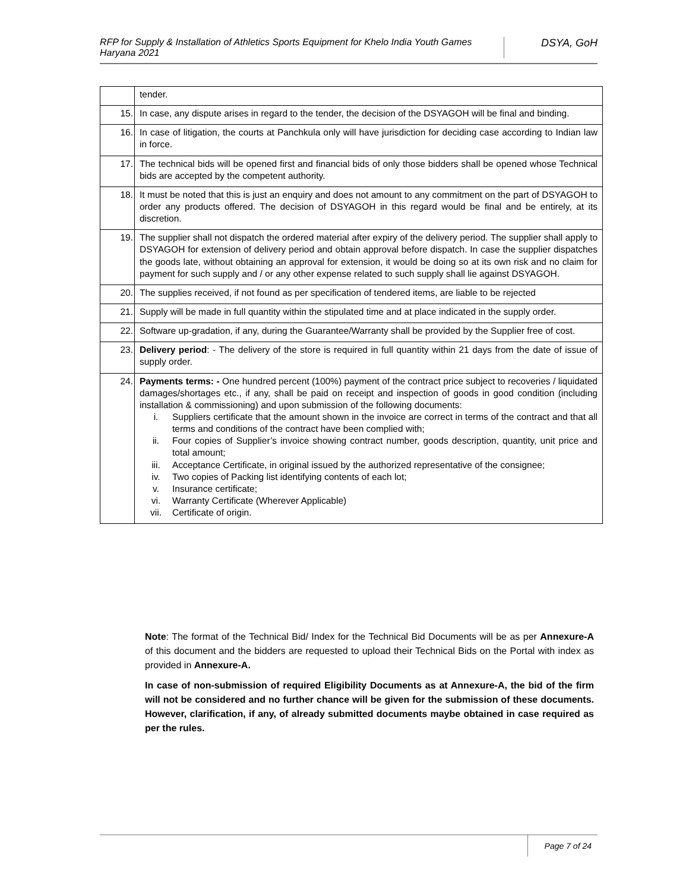RFP for Supply & Installation of Athletics Sports Equipment for Khelo India Youth Games Haryana 2021
DSYA, GoH
| | tender. |
| 15. | In case, any dispute arises in regard to the tender, the decision of the DSYAGOH will be final and binding. |
| 16. | In case of litigation, the courts at Panchkula only will have jurisdiction for deciding case according to Indian law in force. |
| 17. | The technical bids will be opened first and financial bids of only those bidders shall be opened whose Technical bids are accepted by the competent authority. |
| 18. | It must be noted that this is just an enquiry and does not amount to any commitment on the part of DSYAGOH to order any products offered. The decision of DSYAGOH in this regard would be final and be entirely, at its discretion. |
| 19. | The supplier shall not dispatch the ordered material after expiry of the delivery period. The supplier shall apply to DSYAGOH for extension of delivery period and obtain approval before dispatch. In case the supplier dispatches the goods late, without obtaining an approval for extension, it would be doing so at its own risk and no claim for payment for such supply and / or any other expense related to such supply shall lie against DSYAGOH. |
| 20. | The supplies received, if not found as per specification of tendered items, are liable to be rejected |
| 21. | Supply will be made in full quantity within the stipulated time and at place indicated in the supply order. |
| 22. | Software up-gradation, if any, during the Guarantee/Warranty shall be provided by the Supplier free of cost. |
| 23. | Delivery period : - The delivery of the store is required in full quantity within 21 days from the date of issue of supply order. |
| 24. | Payments terms: - One hundred percent (100%) payment of the contract price subject to recoveries / liquidated damages/shortages etc., if any, shall be paid on receipt and inspection of goods in good condition (including installation & commissioning) and upon submission of the following documents: i. Suppliers certificate that the amount shown in the invoice are correct in terms of the contract and that all terms and conditions of the contract have been complied with; ii. Four copies of Supplier’s invoice showing contract number, goods description, quantity, unit price and total amount; iii. Acceptance Certificate, in original issued by the authorized representative of the consignee; iv. Two copies of Packing list identifying contents of each lot; v. Insurance certificate; vi. Warranty Certificate (Wherever Applicable) vii. Certificate of origin. |
Note: The format of the Technical Bid/ Index for the Technical Bid Documents will be as per Annexure-A of this document and the bidders are requested to upload their Technical Bids on the Portal with index as provided in Annexure-A.
In case of non-submission of required Eligibility Documents as at Annexure-A, the bid of the firm will not be considered and no further chance will be given for the submission of these documents. However, clarification, if any, of already submitted documents maybe obtained in case required as per the rules.
Page 7 of 24